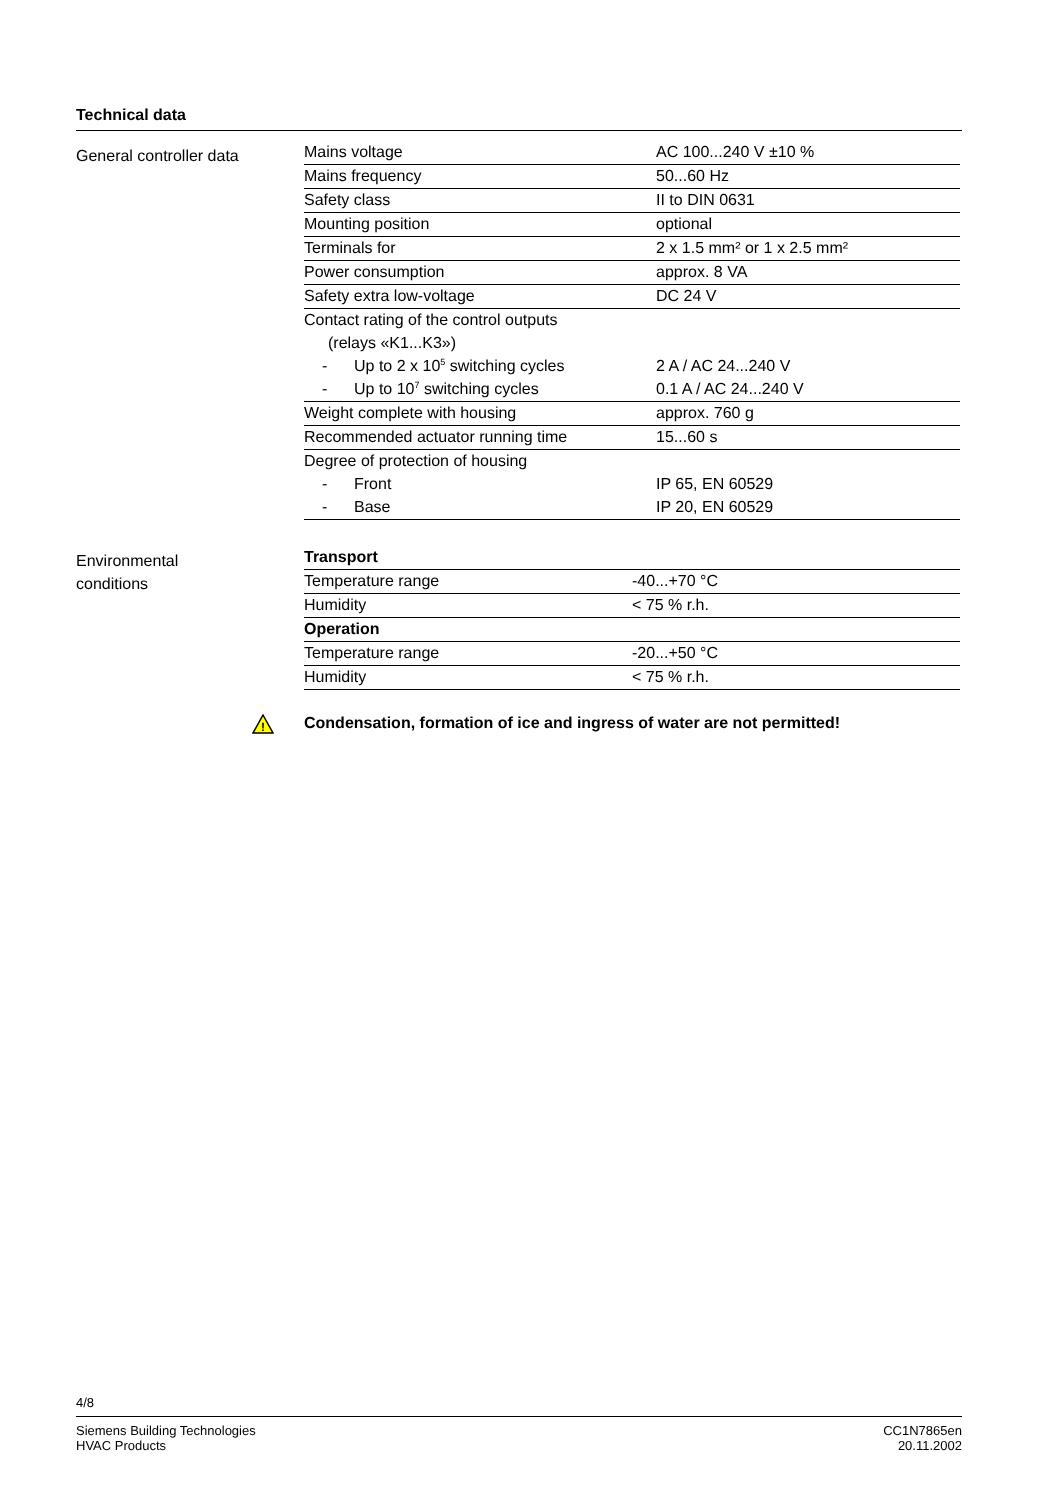Technical data
General controller data
| Mains voltage | AC 100...240 V ±10 % |
| Mains frequency | 50...60 Hz |
| Safety class | II to DIN 0631 |
| Mounting position | optional |
| Terminals for | 2 x 1.5 mm² or 1 x 2.5 mm² |
| Power consumption | approx. 8 VA |
| Safety extra low-voltage | DC 24 V |
| Contact rating of the control outputs | |
| (relays «K1...K3») | |
| - Up to 2 x 10<sup>5</sup> switching cycles | 2 A / AC 24...240 V |
| - Up to 10<sup>7</sup> switching cycles | 0.1 A / AC 24...240 V |
| Weight complete with housing | approx. 760 g |
| Recommended actuator running time | 15...60 s |
| Degree of protection of housing | |
| - Front | IP 65, EN 60529 |
| - Base | IP 20, EN 60529 |
Environmental
conditions
| Transport | |
| Temperature range | -40...+70 °C |
| Humidity | < 75 % r.h. |
| Operation | |
| Temperature range | -20...+50 °C |
| Humidity | < 75 % r.h. |
!
Condensation, formation of ice and ingress of water are not permitted!
4/8
Siemens Building Technologies
HVAC Products
CC1N7865en
20.11.2002